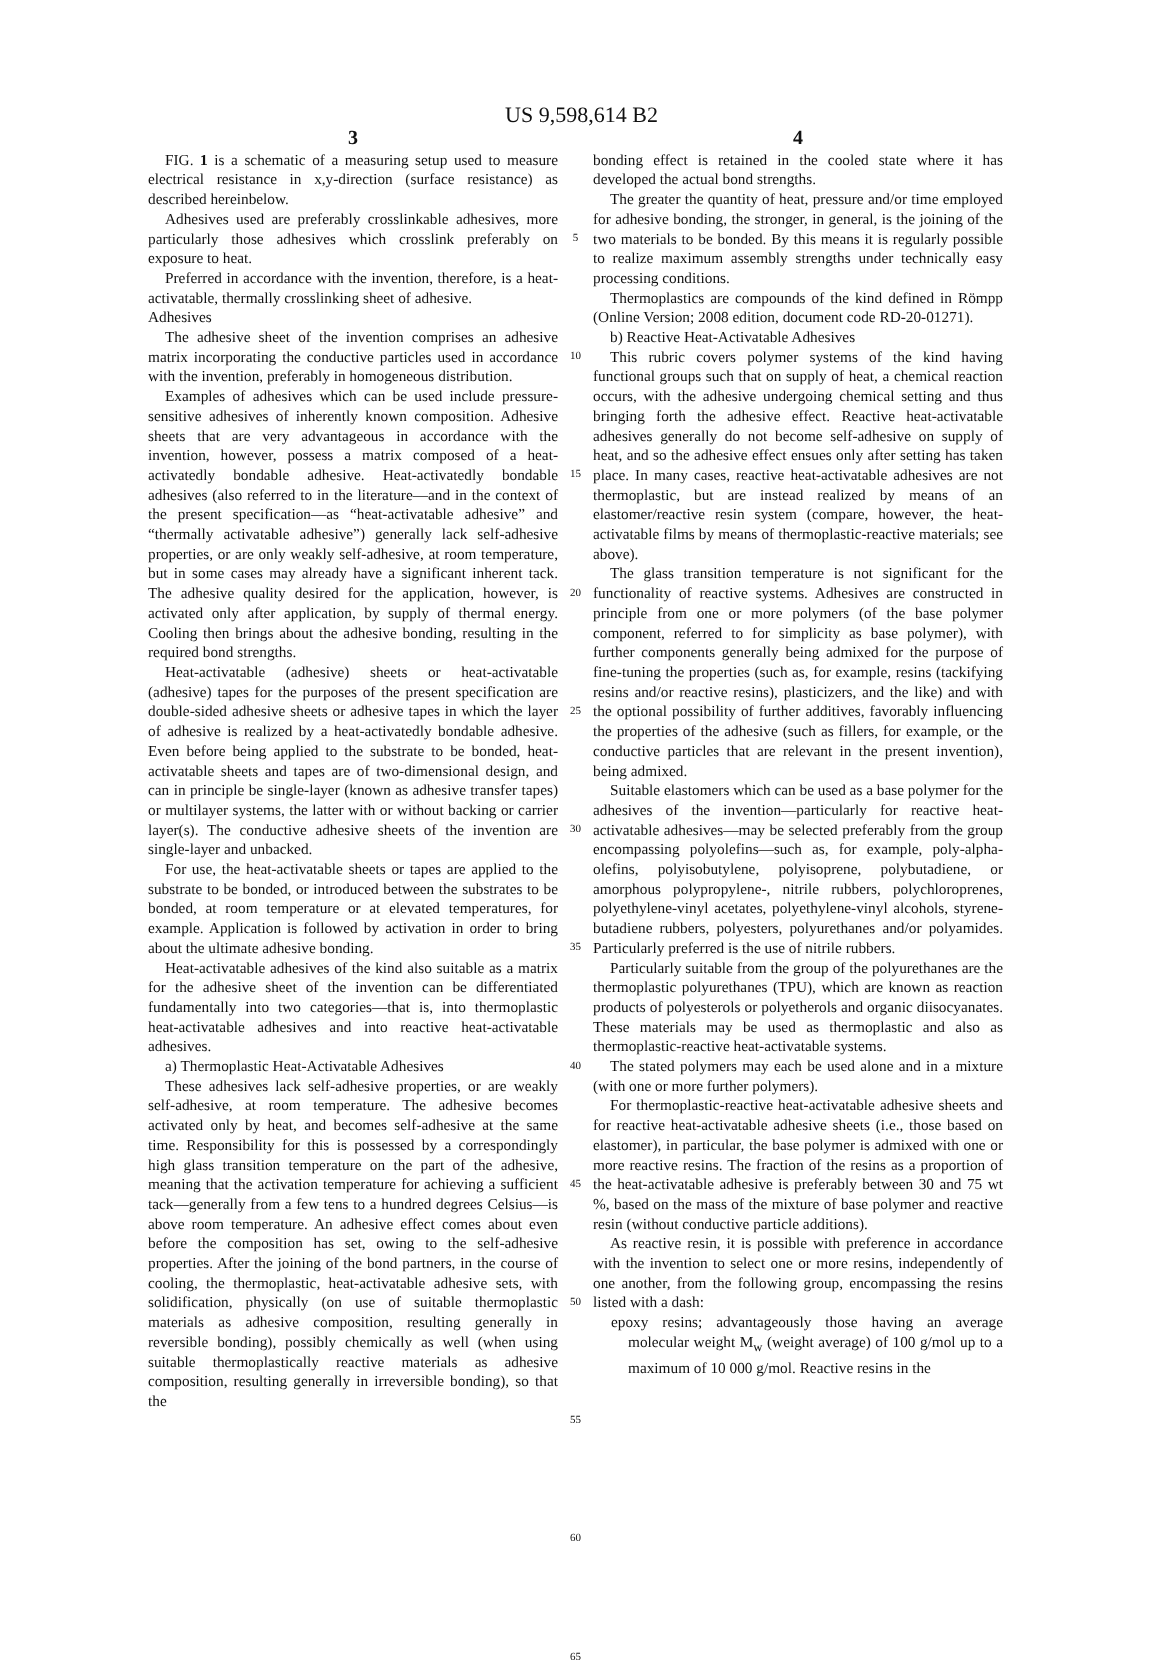US 9,598,614 B2
3
FIG. 1 is a schematic of a measuring setup used to measure electrical resistance in x,y-direction (surface resistance) as described hereinbelow.
Adhesives used are preferably crosslinkable adhesives, more particularly those adhesives which crosslink preferably on exposure to heat.
Preferred in accordance with the invention, therefore, is a heat-activatable, thermally crosslinking sheet of adhesive.
Adhesives
The adhesive sheet of the invention comprises an adhesive matrix incorporating the conductive particles used in accordance with the invention, preferably in homogeneous distribution.
Examples of adhesives which can be used include pressure-sensitive adhesives of inherently known composition. Adhesive sheets that are very advantageous in accordance with the invention, however, possess a matrix composed of a heat-activatedly bondable adhesive. Heat-activatedly bondable adhesives (also referred to in the literature—and in the context of the present specification—as “heat-activatable adhesive” and “thermally activatable adhesive”) generally lack self-adhesive properties, or are only weakly self-adhesive, at room temperature, but in some cases may already have a significant inherent tack. The adhesive quality desired for the application, however, is activated only after application, by supply of thermal energy. Cooling then brings about the adhesive bonding, resulting in the required bond strengths.
Heat-activatable (adhesive) sheets or heat-activatable (adhesive) tapes for the purposes of the present specification are double-sided adhesive sheets or adhesive tapes in which the layer of adhesive is realized by a heat-activatedly bondable adhesive. Even before being applied to the substrate to be bonded, heat-activatable sheets and tapes are of two-dimensional design, and can in principle be single-layer (known as adhesive transfer tapes) or multilayer systems, the latter with or without backing or carrier layer(s). The conductive adhesive sheets of the invention are single-layer and unbacked.
For use, the heat-activatable sheets or tapes are applied to the substrate to be bonded, or introduced between the substrates to be bonded, at room temperature or at elevated temperatures, for example. Application is followed by activation in order to bring about the ultimate adhesive bonding.
Heat-activatable adhesives of the kind also suitable as a matrix for the adhesive sheet of the invention can be differentiated fundamentally into two categories—that is, into thermoplastic heat-activatable adhesives and into reactive heat-activatable adhesives.
a) Thermoplastic Heat-Activatable Adhesives
These adhesives lack self-adhesive properties, or are weakly self-adhesive, at room temperature. The adhesive becomes activated only by heat, and becomes self-adhesive at the same time. Responsibility for this is possessed by a correspondingly high glass transition temperature on the part of the adhesive, meaning that the activation temperature for achieving a sufficient tack—generally from a few tens to a hundred degrees Celsius—is above room temperature. An adhesive effect comes about even before the composition has set, owing to the self-adhesive properties. After the joining of the bond partners, in the course of cooling, the thermoplastic, heat-activatable adhesive sets, with solidification, physically (on use of suitable thermoplastic materials as adhesive composition, resulting generally in reversible bonding), possibly chemically as well (when using suitable thermoplastically reactive materials as adhesive composition, resulting generally in irreversible bonding), so that the
5
10
15
20
25
30
35
40
45
50
55
60
65
4
bonding effect is retained in the cooled state where it has developed the actual bond strengths.
The greater the quantity of heat, pressure and/or time employed for adhesive bonding, the stronger, in general, is the joining of the two materials to be bonded. By this means it is regularly possible to realize maximum assembly strengths under technically easy processing conditions.
Thermoplastics are compounds of the kind defined in Römpp (Online Version; 2008 edition, document code RD-20-01271).
b) Reactive Heat-Activatable Adhesives
This rubric covers polymer systems of the kind having functional groups such that on supply of heat, a chemical reaction occurs, with the adhesive undergoing chemical setting and thus bringing forth the adhesive effect. Reactive heat-activatable adhesives generally do not become self-adhesive on supply of heat, and so the adhesive effect ensues only after setting has taken place. In many cases, reactive heat-activatable adhesives are not thermoplastic, but are instead realized by means of an elastomer/reactive resin system (compare, however, the heat-activatable films by means of thermoplastic-reactive materials; see above).
The glass transition temperature is not significant for the functionality of reactive systems. Adhesives are constructed in principle from one or more polymers (of the base polymer component, referred to for simplicity as base polymer), with further components generally being admixed for the purpose of fine-tuning the properties (such as, for example, resins (tackifying resins and/or reactive resins), plasticizers, and the like) and with the optional possibility of further additives, favorably influencing the properties of the adhesive (such as fillers, for example, or the conductive particles that are relevant in the present invention), being admixed.
Suitable elastomers which can be used as a base polymer for the adhesives of the invention—particularly for reactive heat-activatable adhesives—may be selected preferably from the group encompassing polyolefins—such as, for example, poly-alpha-olefins, polyisobutylene, polyisoprene, polybutadiene, or amorphous polypropylene-, nitrile rubbers, polychloroprenes, polyethylene-vinyl acetates, polyethylene-vinyl alcohols, styrene-butadiene rubbers, polyesters, polyurethanes and/or polyamides. Particularly preferred is the use of nitrile rubbers.
Particularly suitable from the group of the polyurethanes are the thermoplastic polyurethanes (TPU), which are known as reaction products of polyesterols or polyetherols and organic diisocyanates. These materials may be used as thermoplastic and also as thermoplastic-reactive heat-activatable systems.
The stated polymers may each be used alone and in a mixture (with one or more further polymers).
For thermoplastic-reactive heat-activatable adhesive sheets and for reactive heat-activatable adhesive sheets (i.e., those based on elastomer), in particular, the base polymer is admixed with one or more reactive resins. The fraction of the resins as a proportion of the heat-activatable adhesive is preferably between 30 and 75 wt %, based on the mass of the mixture of base polymer and reactive resin (without conductive particle additions).
As reactive resin, it is possible with preference in accordance with the invention to select one or more resins, independently of one another, from the following group, encompassing the resins listed with a dash:
epoxy resins; advantageously those having an average molecular weight M<sub>w</sub> (weight average) of 100 g/mol up to a maximum of 10 000 g/mol. Reactive resins in the